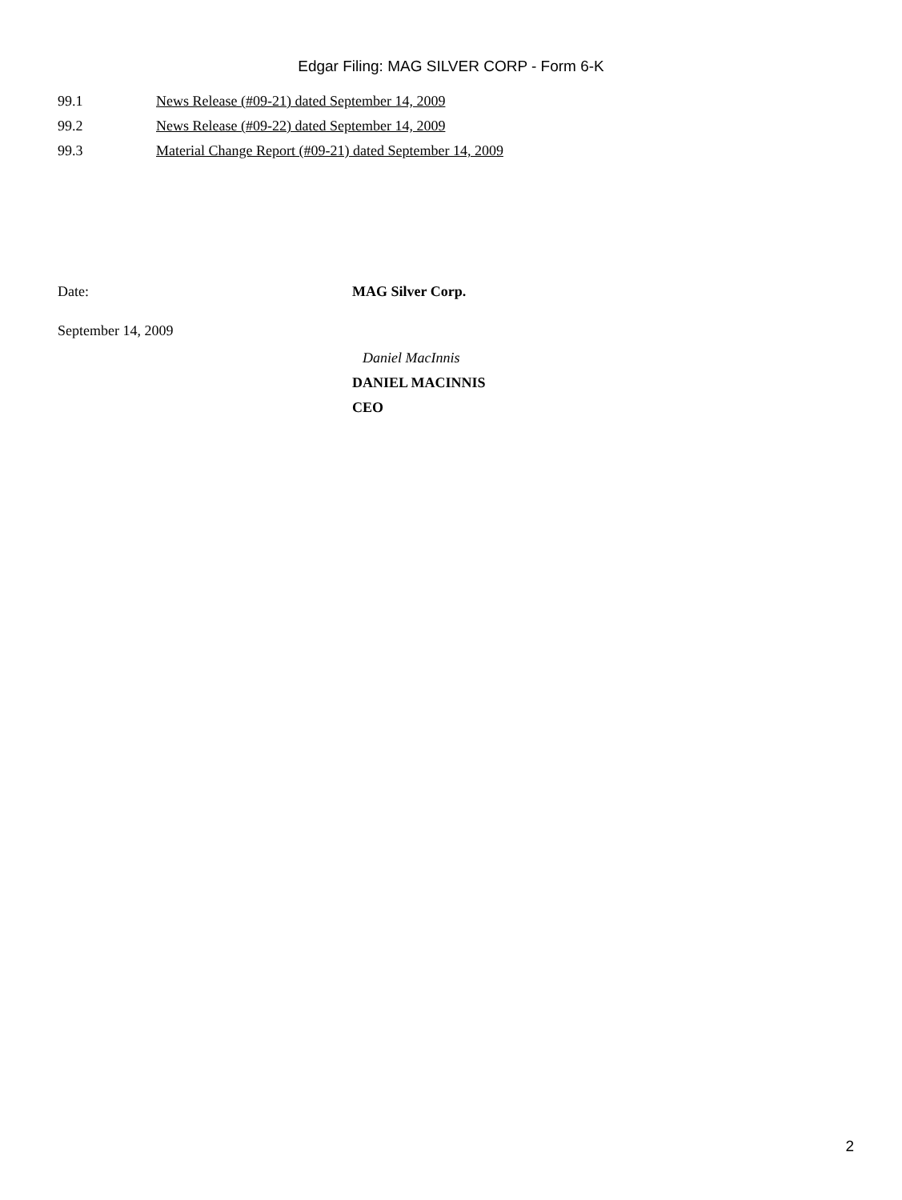Edgar Filing: MAG SILVER CORP - Form 6-K
99.1 News Release (#09-21) dated September 14, 2009
99.2 News Release (#09-22) dated September 14, 2009
99.3 Material Change Report (#09-21) dated September 14, 2009
Date:
September 14, 2009
MAG Silver Corp.
Daniel MacInnis
DANIEL MACINNIS
CEO
2